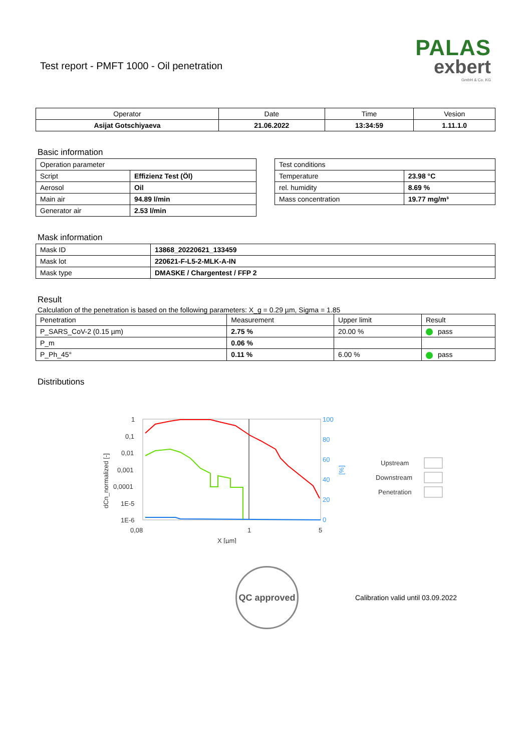Test report - PMFT 1000 - Oil penetration
PALAS
exbert
GmbH & Co. KG
| Operator | Date | Time | Vesion |
| --- | --- | --- | --- |
| Asijat Gotschiyaeva | 21.06.2022 | 13:34:59 | 1.11.1.0 |
Basic information
| Operation parameter | |
| Script | Effizienz Test (Öl) |
| Aerosol | Oil |
| Main air | 94.89 l/min |
| Generator air | 2.53 l/min |
| Test conditions | |
| Temperature | 23.98 °C |
| rel. humidity | 8.69 % |
| Mass concentration | 19.77 mg/m³ |
Mask information
| Mask ID | 13868_20220621_133459 |
| Mask lot | 220621-F-L5-2-MLK-A-IN |
| Mask type | DMASKE / Chargentest / FFP 2 |
Result
Calculation of the penetration is based on the following parameters: X_g = 0.29 µm, Sigma = 1.85
| Penetration | Measurement | Upper limit | Result |
| P_SARS_CoV-2 (0.15 µm) | 2.75 % | 20.00 % | pass |
| P_m | 0.06 % | | |
| P_Ph_45° | 0.11 % | 6.00 % | pass |
Distributions
1
0,1
0,01
0,001
0,0001
1E-5
1E-6
0,08
1
5
X [µm]
dCn_normalized [-]
100
80
60
40
20
0
[%]
Upstream
Downstream
Penetration
QC approved
Calibration valid until 03.09.2022